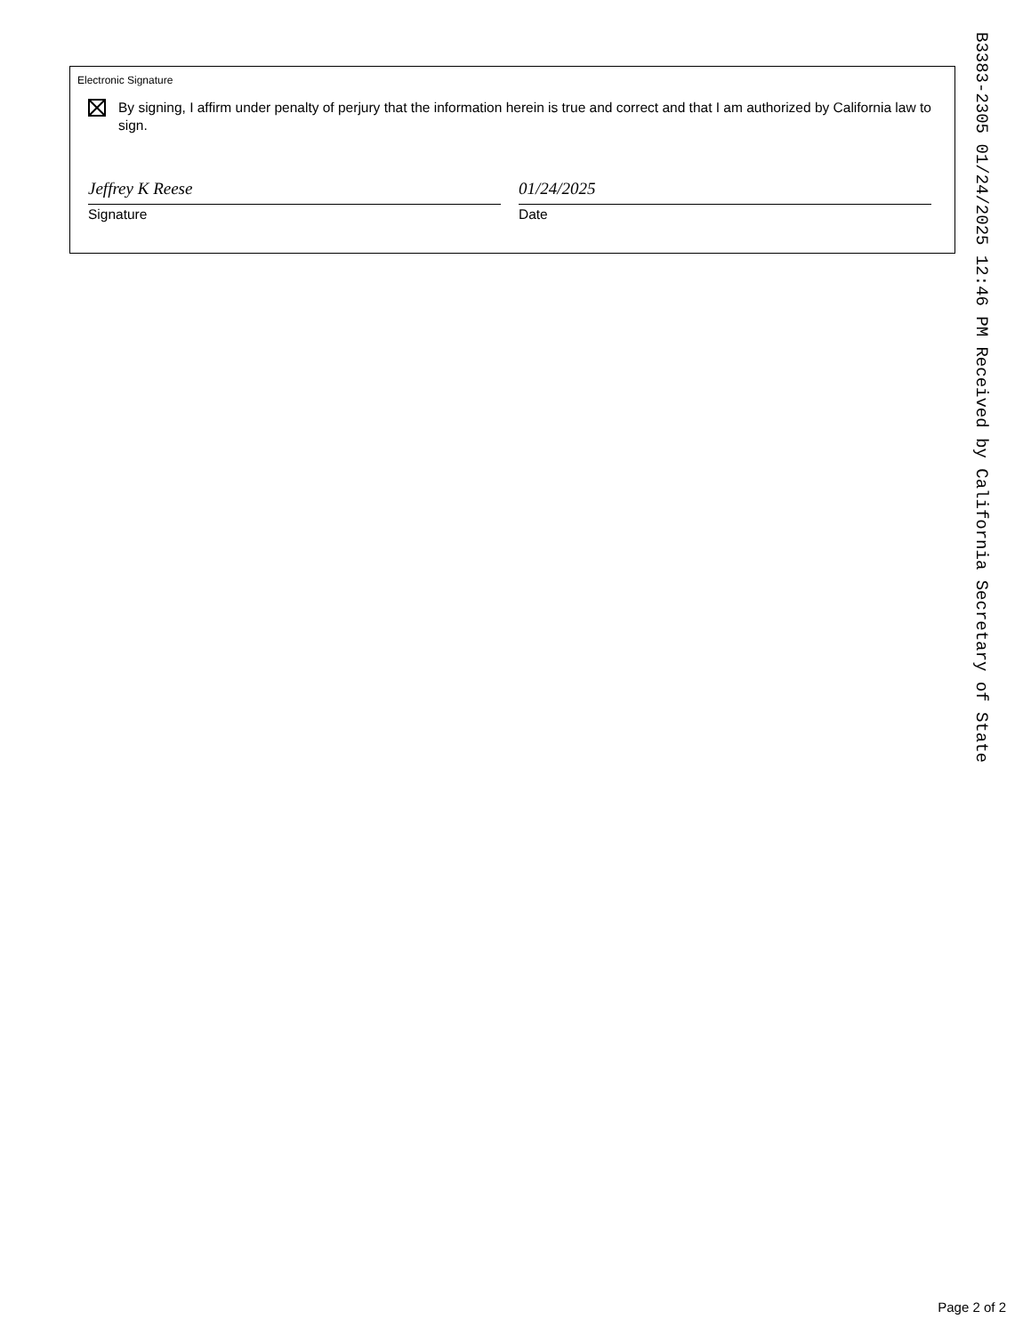Electronic Signature
By signing, I affirm under penalty of perjury that the information herein is true and correct and that I am authorized by California law to sign.
Jeffrey K Reese
Signature
01/24/2025
Date
B3383-2305 01/24/2025 12:46 PM Received by California Secretary of State
Page 2 of 2